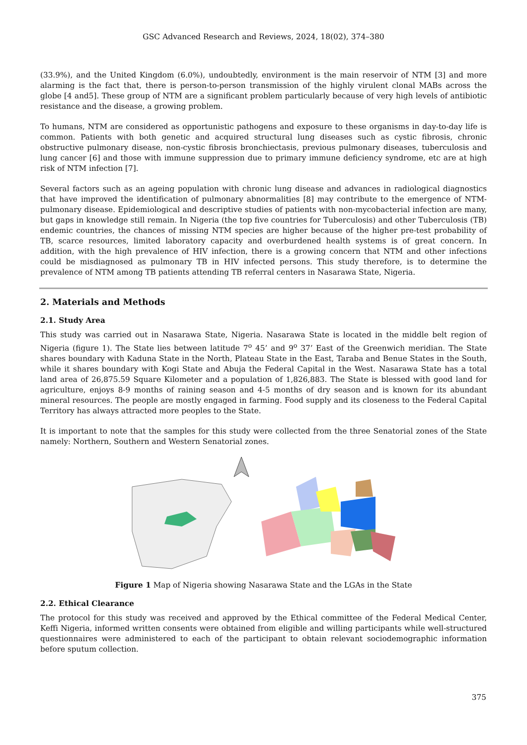GSC Advanced Research and Reviews, 2024, 18(02), 374–380
(33.9%), and the United Kingdom (6.0%), undoubtedly, environment is the main reservoir of NTM [3] and more alarming is the fact that, there is person-to-person transmission of the highly virulent clonal MABs across the globe [4 and5]. These group of NTM are a significant problem particularly because of very high levels of antibiotic resistance and the disease, a growing problem.
To humans, NTM are considered as opportunistic pathogens and exposure to these organisms in day-to-day life is common. Patients with both genetic and acquired structural lung diseases such as cystic fibrosis, chronic obstructive pulmonary disease, non-cystic fibrosis bronchiectasis, previous pulmonary diseases, tuberculosis and lung cancer [6] and those with immune suppression due to primary immune deficiency syndrome, etc are at high risk of NTM infection [7].
Several factors such as an ageing population with chronic lung disease and advances in radiological diagnostics that have improved the identification of pulmonary abnormalities [8] may contribute to the emergence of NTM-pulmonary disease. Epidemiological and descriptive studies of patients with non-mycobacterial infection are many, but gaps in knowledge still remain. In Nigeria (the top five countries for Tuberculosis) and other Tuberculosis (TB) endemic countries, the chances of missing NTM species are higher because of the higher pre-test probability of TB, scarce resources, limited laboratory capacity and overburdened health systems is of great concern. In addition, with the high prevalence of HIV infection, there is a growing concern that NTM and other infections could be misdiagnosed as pulmonary TB in HIV infected persons. This study therefore, is to determine the prevalence of NTM among TB patients attending TB referral centers in Nasarawa State, Nigeria.
2. Materials and Methods
2.1. Study Area
This study was carried out in Nasarawa State, Nigeria. Nasarawa State is located in the middle belt region of Nigeria (figure 1). The State lies between latitude 7<sup>o</sup> 45’ and 9<sup>o</sup> 37’ East of the Greenwich meridian. The State shares boundary with Kaduna State in the North, Plateau State in the East, Taraba and Benue States in the South, while it shares boundary with Kogi State and Abuja the Federal Capital in the West. Nasarawa State has a total land area of 26,875.59 Square Kilometer and a population of 1,826,883. The State is blessed with good land for agriculture, enjoys 8-9 months of raining season and 4-5 months of dry season and is known for its abundant mineral resources. The people are mostly engaged in farming. Food supply and its closeness to the Federal Capital Territory has always attracted more peoples to the State.
It is important to note that the samples for this study were collected from the three Senatorial zones of the State namely: Northern, Southern and Western Senatorial zones.
Figure 1 Map of Nigeria showing Nasarawa State and the LGAs in the State
2.2. Ethical Clearance
The protocol for this study was received and approved by the Ethical committee of the Federal Medical Center, Keffi Nigeria, informed written consents were obtained from eligible and willing participants while well-structured questionnaires were administered to each of the participant to obtain relevant sociodemographic information before sputum collection.
375